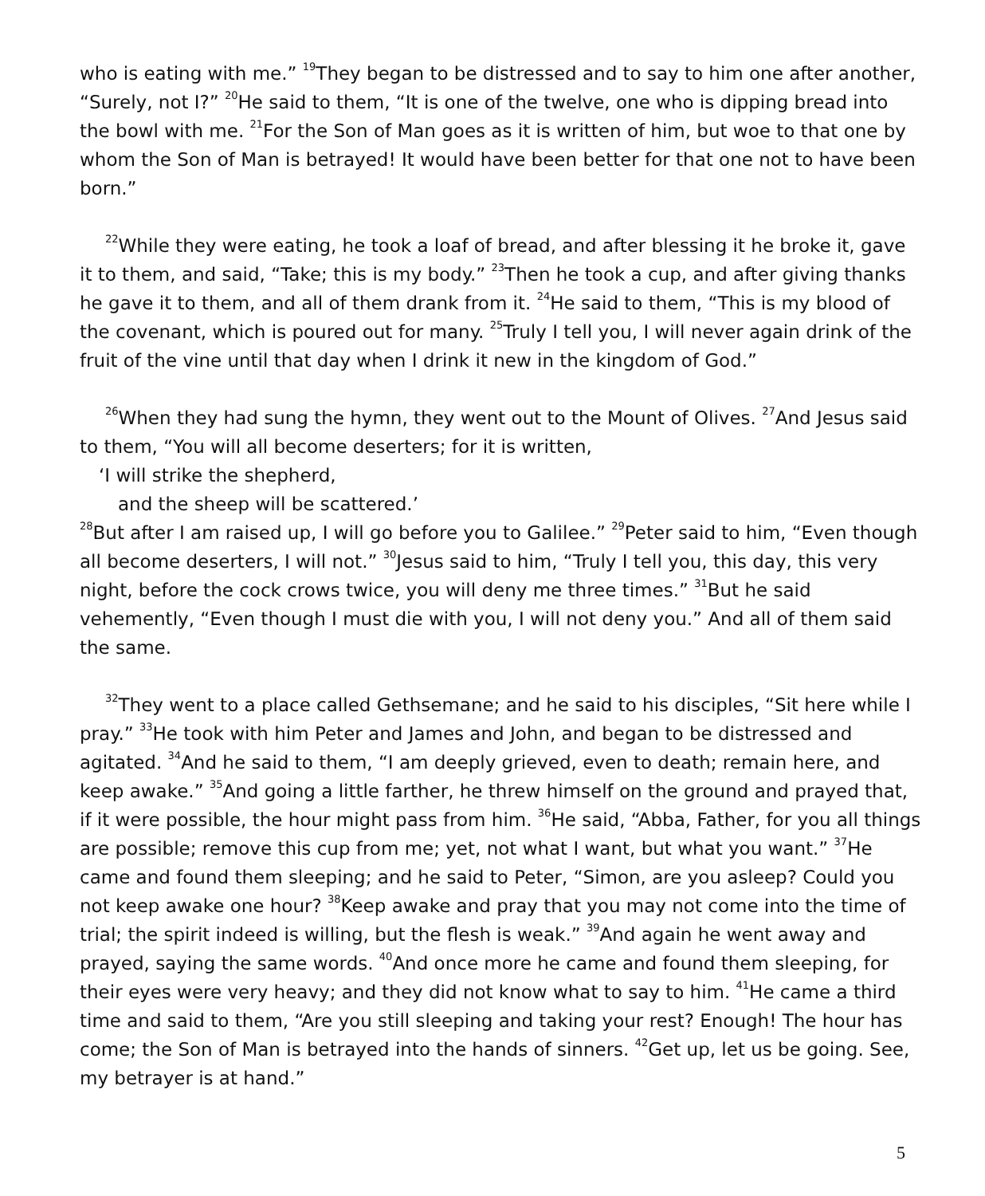who is eating with me.” <sup>19</sup>They began to be distressed and to say to him one after another, “Surely, not I?” <sup>20</sup>He said to them, “It is one of the twelve, one who is dipping bread into the bowl with me. <sup>21</sup>For the Son of Man goes as it is written of him, but woe to that one by whom the Son of Man is betrayed! It would have been better for that one not to have been born.”
<sup>22</sup> While they were eating, he took a loaf of bread, and after blessing it he broke it, gave it to them, and said, “Take; this is my body.” <sup>23</sup>Then he took a cup, and after giving thanks he gave it to them, and all of them drank from it. <sup>24</sup>He said to them, “This is my blood of the covenant, which is poured out for many. <sup>25</sup>Truly I tell you, I will never again drink of the fruit of the vine until that day when I drink it new in the kingdom of God.”
<sup>26</sup> When they had sung the hymn, they went out to the Mount of Olives. <sup>27</sup>And Jesus said to them, “You will all become deserters; for it is written,
‘I will strike the shepherd,
and the sheep will be scattered.’
<sup>28</sup> But after I am raised up, I will go before you to Galilee.” <sup>29</sup>Peter said to him, “Even though all become deserters, I will not.” <sup>30</sup>Jesus said to him, “Truly I tell you, this day, this very night, before the cock crows twice, you will deny me three times.” <sup>31</sup>But he said vehemently, “Even though I must die with you, I will not deny you.” And all of them said the same.
<sup>32</sup> They went to a place called Gethsemane; and he said to his disciples, “Sit here while I pray.” <sup>33</sup>He took with him Peter and James and John, and began to be distressed and agitated. <sup>34</sup>And he said to them, “I am deeply grieved, even to death; remain here, and keep awake.” <sup>35</sup>And going a little farther, he threw himself on the ground and prayed that, if it were possible, the hour might pass from him. <sup>36</sup>He said, “Abba, Father, for you all things are possible; remove this cup from me; yet, not what I want, but what you want.” <sup>37</sup>He came and found them sleeping; and he said to Peter, “Simon, are you asleep? Could you not keep awake one hour? <sup>38</sup>Keep awake and pray that you may not come into the time of trial; the spirit indeed is willing, but the flesh is weak.” <sup>39</sup>And again he went away and prayed, saying the same words. <sup>40</sup>And once more he came and found them sleeping, for their eyes were very heavy; and they did not know what to say to him. <sup>41</sup>He came a third time and said to them, “Are you still sleeping and taking your rest? Enough! The hour has come; the Son of Man is betrayed into the hands of sinners. <sup>42</sup>Get up, let us be going. See, my betrayer is at hand.”
5